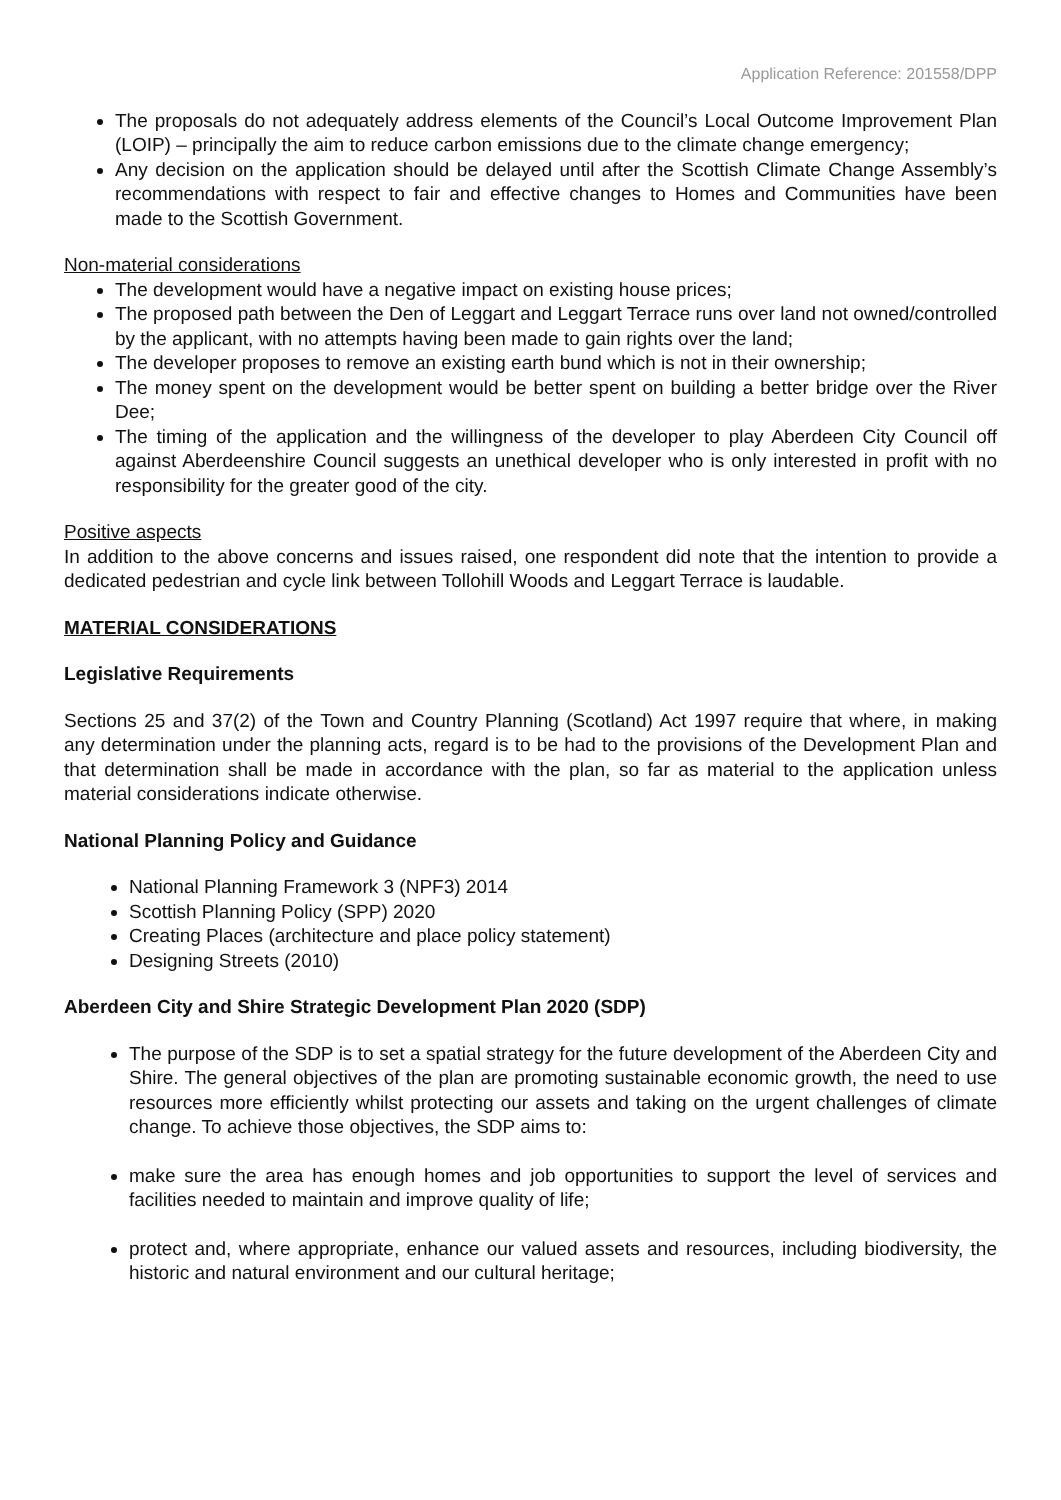Application Reference: 201558/DPP
The proposals do not adequately address elements of the Council’s Local Outcome Improvement Plan (LOIP) – principally the aim to reduce carbon emissions due to the climate change emergency;
Any decision on the application should be delayed until after the Scottish Climate Change Assembly’s recommendations with respect to fair and effective changes to Homes and Communities have been made to the Scottish Government.
Non-material considerations
The development would have a negative impact on existing house prices;
The proposed path between the Den of Leggart and Leggart Terrace runs over land not owned/controlled by the applicant, with no attempts having been made to gain rights over the land;
The developer proposes to remove an existing earth bund which is not in their ownership;
The money spent on the development would be better spent on building a better bridge over the River Dee;
The timing of the application and the willingness of the developer to play Aberdeen City Council off against Aberdeenshire Council suggests an unethical developer who is only interested in profit with no responsibility for the greater good of the city.
Positive aspects
In addition to the above concerns and issues raised, one respondent did note that the intention to provide a dedicated pedestrian and cycle link between Tollohill Woods and Leggart Terrace is laudable.
MATERIAL CONSIDERATIONS
Legislative Requirements
Sections 25 and 37(2) of the Town and Country Planning (Scotland) Act 1997 require that where, in making any determination under the planning acts, regard is to be had to the provisions of the Development Plan and that determination shall be made in accordance with the plan, so far as material to the application unless material considerations indicate otherwise.
National Planning Policy and Guidance
National Planning Framework 3 (NPF3) 2014
Scottish Planning Policy (SPP) 2020
Creating Places (architecture and place policy statement)
Designing Streets (2010)
Aberdeen City and Shire Strategic Development Plan 2020 (SDP)
The purpose of the SDP is to set a spatial strategy for the future development of the Aberdeen City and Shire. The general objectives of the plan are promoting sustainable economic growth, the need to use resources more efficiently whilst protecting our assets and taking on the urgent challenges of climate change. To achieve those objectives, the SDP aims to:
make sure the area has enough homes and job opportunities to support the level of services and facilities needed to maintain and improve quality of life;
protect and, where appropriate, enhance our valued assets and resources, including biodiversity, the historic and natural environment and our cultural heritage;